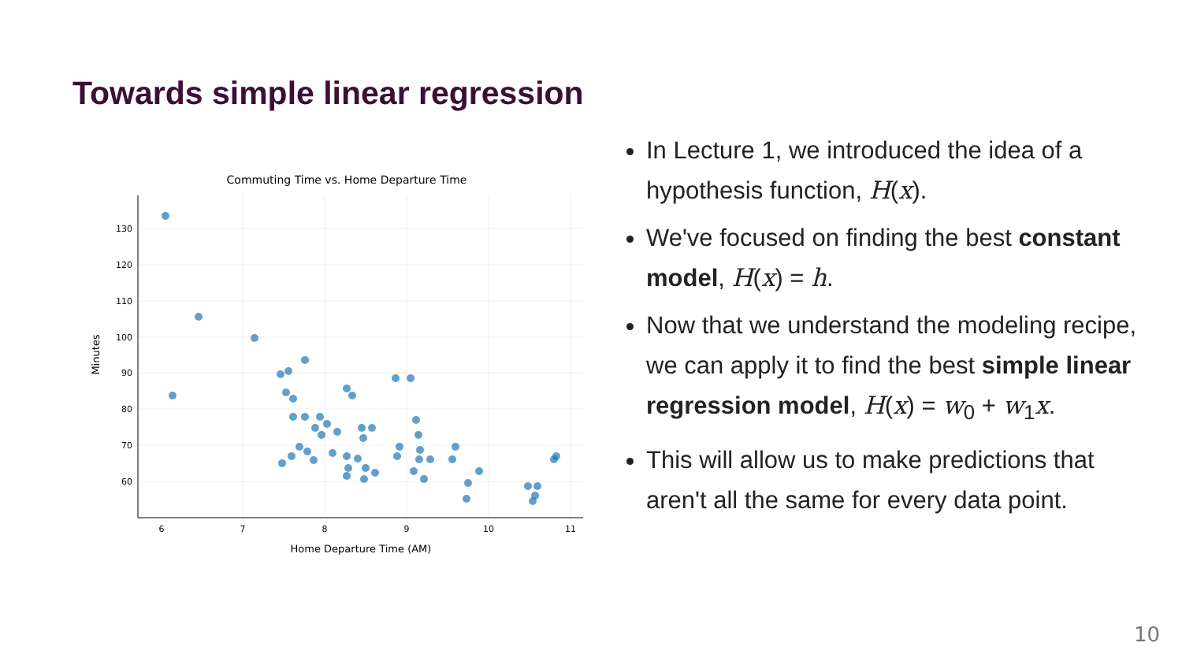Towards simple linear regression
Commuting Time vs. Home Departure Time
130
120
110
100
90
80
70
60
6
7
8
9
10
11
Home Departure Time (AM)
Minutes
In Lecture 1, we introduced the idea of a hypothesis function, H(x).
We've focused on finding the best constant model, H(x) = h.
Now that we understand the modeling recipe, we can apply it to find the best simple linear regression model, H(x) = w<sub>0</sub> + w<sub>1</sub>x.
This will allow us to make predictions that aren't all the same for every data point.
10